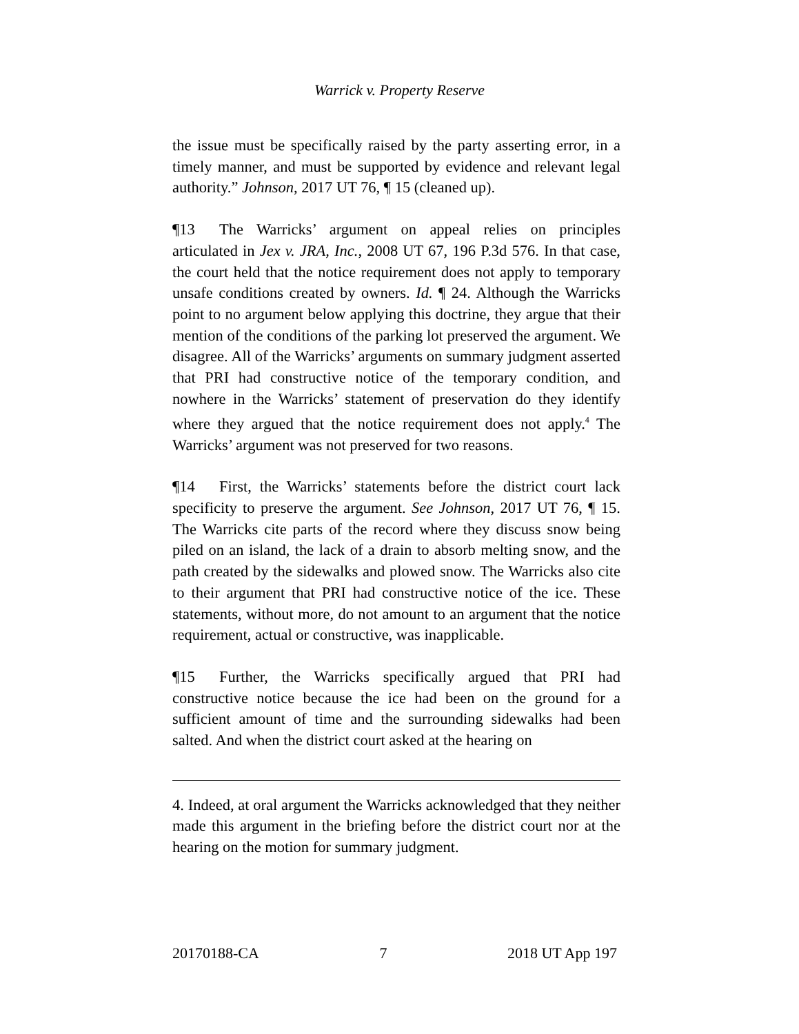Warrick v. Property Reserve
the issue must be specifically raised by the party asserting error, in a timely manner, and must be supported by evidence and relevant legal authority.” Johnson, 2017 UT 76, ¶ 15 (cleaned up).
¶13 The Warricks’ argument on appeal relies on principles articulated in Jex v. JRA, Inc., 2008 UT 67, 196 P.3d 576. In that case, the court held that the notice requirement does not apply to temporary unsafe conditions created by owners. Id. ¶ 24. Although the Warricks point to no argument below applying this doctrine, they argue that their mention of the conditions of the parking lot preserved the argument. We disagree. All of the Warricks’ arguments on summary judgment asserted that PRI had constructive notice of the temporary condition, and nowhere in the Warricks’ statement of preservation do they identify where they argued that the notice requirement does not apply.<sup>4</sup> The Warricks’ argument was not preserved for two reasons.
¶14 First, the Warricks’ statements before the district court lack specificity to preserve the argument. See Johnson, 2017 UT 76, ¶ 15. The Warricks cite parts of the record where they discuss snow being piled on an island, the lack of a drain to absorb melting snow, and the path created by the sidewalks and plowed snow. The Warricks also cite to their argument that PRI had constructive notice of the ice. These statements, without more, do not amount to an argument that the notice requirement, actual or constructive, was inapplicable.
¶15 Further, the Warricks specifically argued that PRI had constructive notice because the ice had been on the ground for a sufficient amount of time and the surrounding sidewalks had been salted. And when the district court asked at the hearing on
4. Indeed, at oral argument the Warricks acknowledged that they neither made this argument in the briefing before the district court nor at the hearing on the motion for summary judgment.
20170188-CA 7 2018 UT App 197